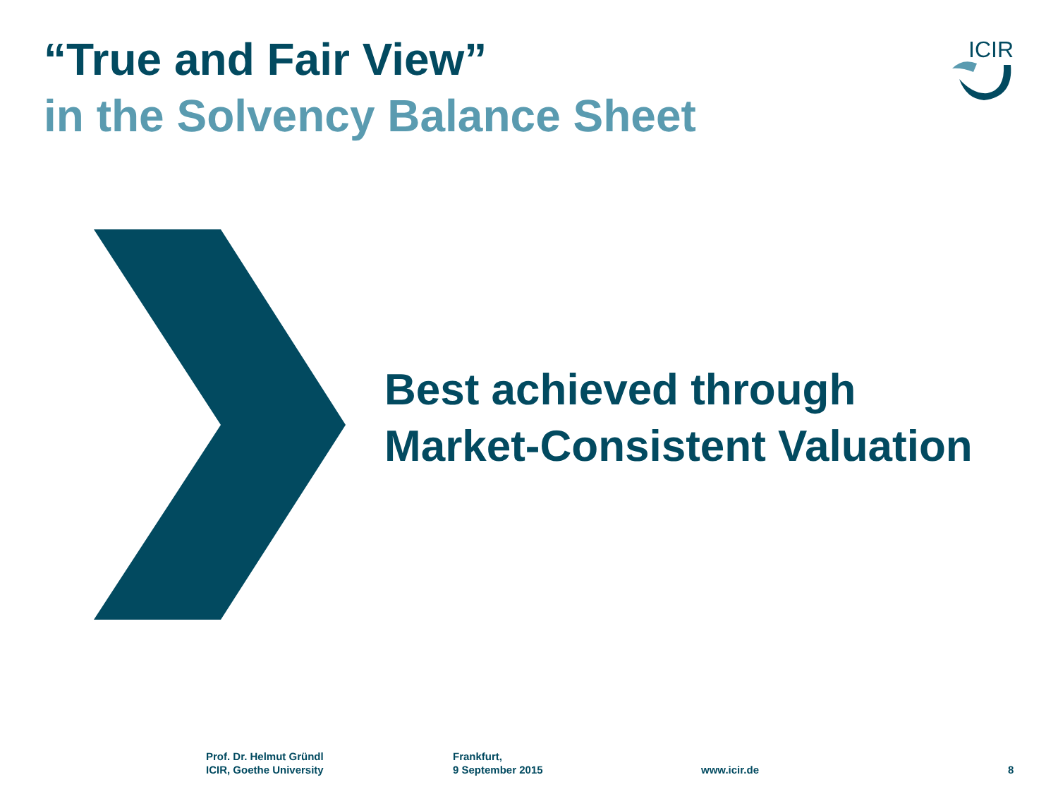“True and Fair View”
in the Solvency Balance Sheet
ICIR
Best achieved through
Market-Consistent Valuation
Prof. Dr. Helmut Gründl
ICIR, Goethe University
Frankfurt,
9 September 2015
www.icir.de 8